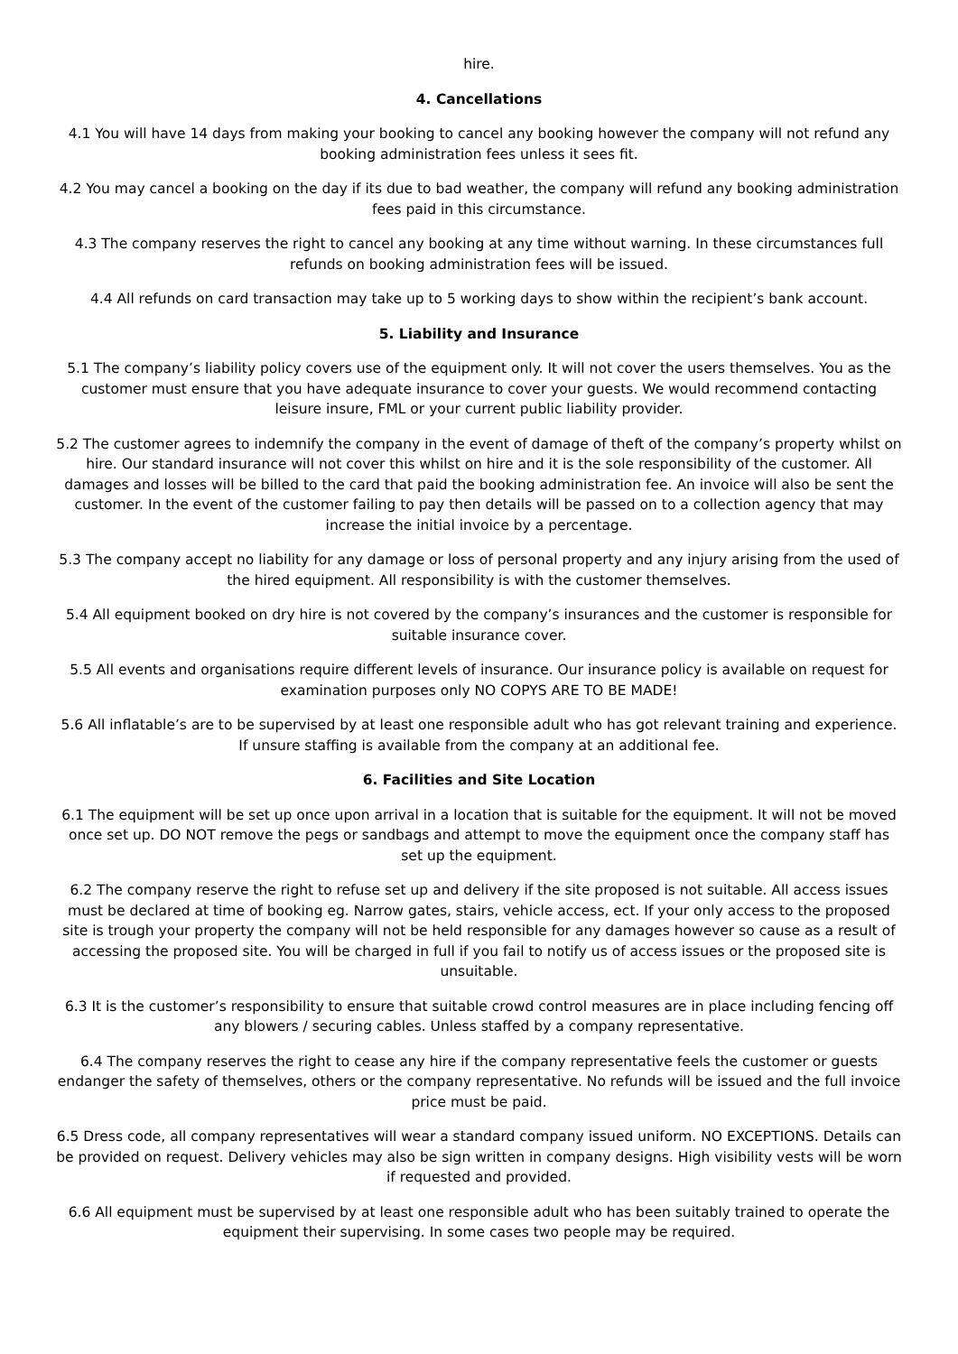hire.
4. Cancellations
4.1 You will have 14 days from making your booking to cancel any booking however the company will not refund any booking administration fees unless it sees fit.
4.2 You may cancel a booking on the day if its due to bad weather, the company will refund any booking administration fees paid in this circumstance.
4.3 The company reserves the right to cancel any booking at any time without warning. In these circumstances full refunds on booking administration fees will be issued.
4.4 All refunds on card transaction may take up to 5 working days to show within the recipient’s bank account.
5. Liability and Insurance
5.1 The company’s liability policy covers use of the equipment only. It will not cover the users themselves. You as the customer must ensure that you have adequate insurance to cover your guests. We would recommend contacting leisure insure, FML or your current public liability provider.
5.2 The customer agrees to indemnify the company in the event of damage of theft of the company’s property whilst on hire. Our standard insurance will not cover this whilst on hire and it is the sole responsibility of the customer. All damages and losses will be billed to the card that paid the booking administration fee. An invoice will also be sent the customer. In the event of the customer failing to pay then details will be passed on to a collection agency that may increase the initial invoice by a percentage.
5.3 The company accept no liability for any damage or loss of personal property and any injury arising from the used of the hired equipment. All responsibility is with the customer themselves.
5.4 All equipment booked on dry hire is not covered by the company’s insurances and the customer is responsible for suitable insurance cover.
5.5 All events and organisations require different levels of insurance. Our insurance policy is available on request for examination purposes only NO COPYS ARE TO BE MADE!
5.6 All inflatable’s are to be supervised by at least one responsible adult who has got relevant training and experience. If unsure staffing is available from the company at an additional fee.
6. Facilities and Site Location
6.1 The equipment will be set up once upon arrival in a location that is suitable for the equipment. It will not be moved once set up. DO NOT remove the pegs or sandbags and attempt to move the equipment once the company staff has set up the equipment.
6.2 The company reserve the right to refuse set up and delivery if the site proposed is not suitable. All access issues must be declared at time of booking eg. Narrow gates, stairs, vehicle access, ect. If your only access to the proposed site is trough your property the company will not be held responsible for any damages however so cause as a result of accessing the proposed site. You will be charged in full if you fail to notify us of access issues or the proposed site is unsuitable.
6.3 It is the customer’s responsibility to ensure that suitable crowd control measures are in place including fencing off any blowers / securing cables. Unless staffed by a company representative.
6.4 The company reserves the right to cease any hire if the company representative feels the customer or guests endanger the safety of themselves, others or the company representative. No refunds will be issued and the full invoice price must be paid.
6.5 Dress code, all company representatives will wear a standard company issued uniform. NO EXCEPTIONS. Details can be provided on request. Delivery vehicles may also be sign written in company designs. High visibility vests will be worn if requested and provided.
6.6 All equipment must be supervised by at least one responsible adult who has been suitably trained to operate the equipment their supervising. In some cases two people may be required.